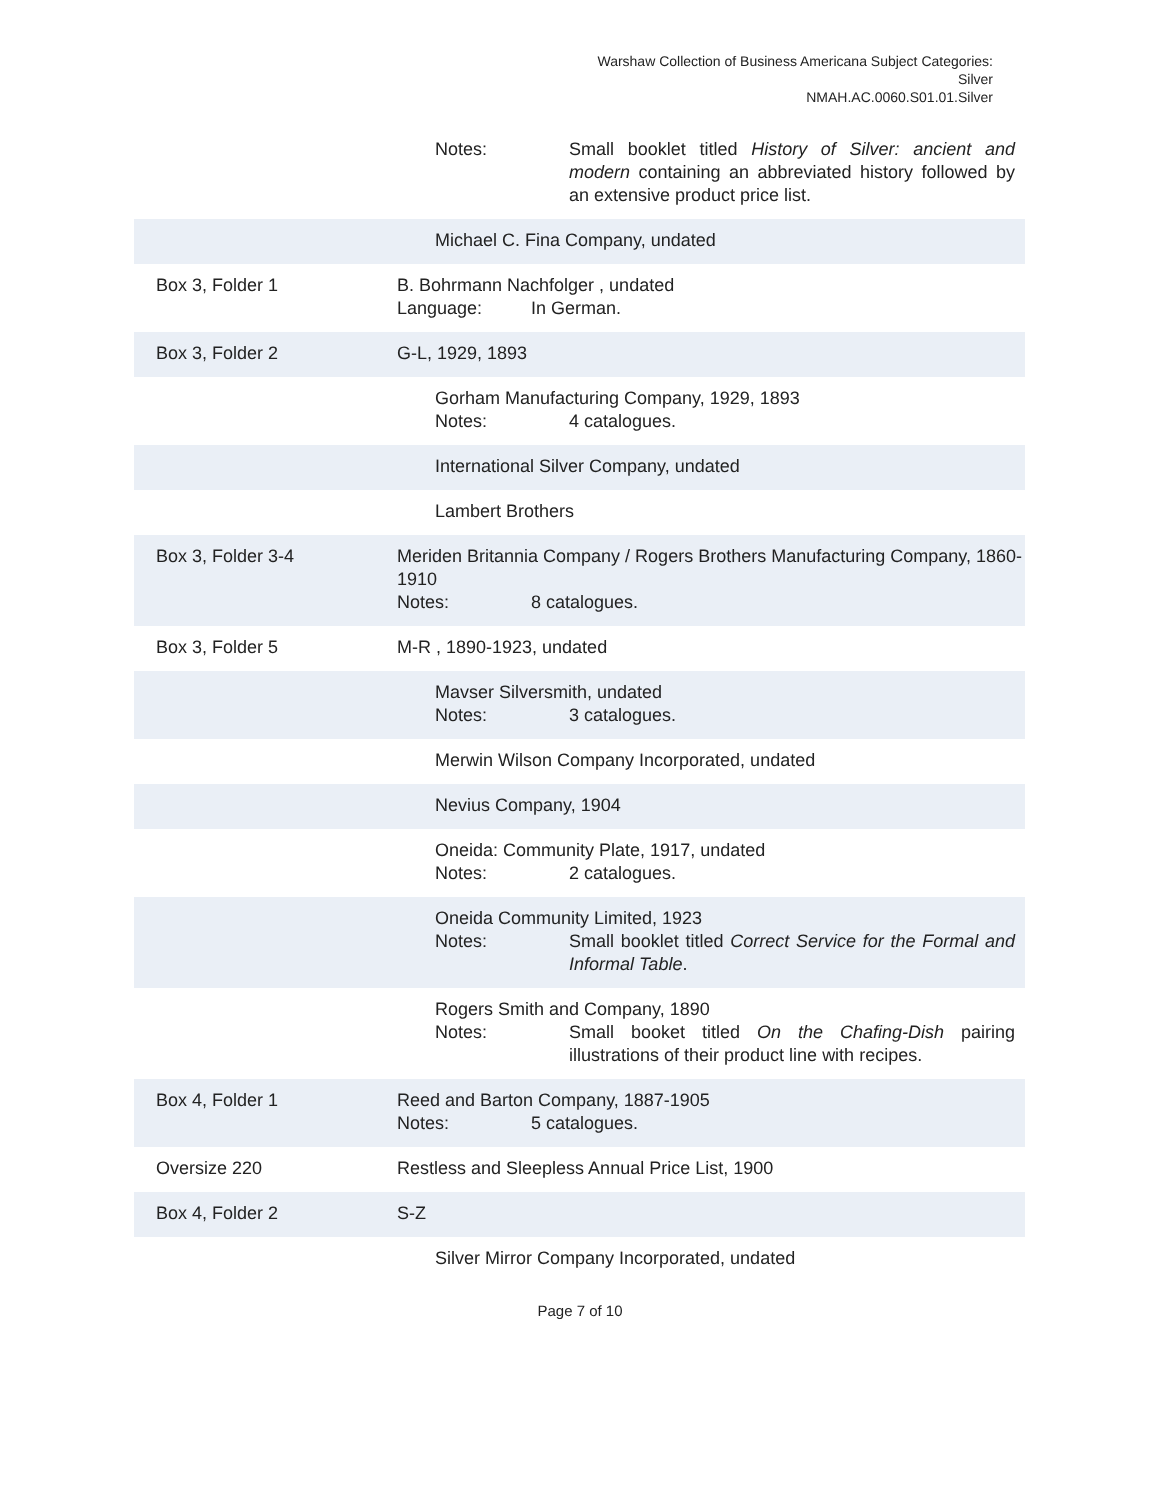Warshaw Collection of Business Americana Subject Categories:
Silver
NMAH.AC.0060.S01.01.Silver
| | Notes: Small booklet titled History of Silver: ancient and modern containing an abbreviated history followed by an extensive product price list. |
| | Michael C. Fina Company, undated |
| Box 3, Folder 1 | B. Bohrmann Nachfolger , undated Language: In German. |
| Box 3, Folder 2 | G-L, 1929, 1893 |
| | Gorham Manufacturing Company, 1929, 1893 Notes: 4 catalogues. |
| | International Silver Company, undated |
| | Lambert Brothers |
| Box 3, Folder 3-4 | Meriden Britannia Company / Rogers Brothers Manufacturing Company, 1860-1910 Notes: 8 catalogues. |
| Box 3, Folder 5 | M-R , 1890-1923, undated |
| | Mavser Silversmith, undated Notes: 3 catalogues. |
| | Merwin Wilson Company Incorporated, undated |
| | Nevius Company, 1904 |
| | Oneida: Community Plate, 1917, undated Notes: 2 catalogues. |
| | Oneida Community Limited, 1923 Notes: Small booklet titled Correct Service for the Formal and Informal Table . |
| | Rogers Smith and Company, 1890 Notes: Small booket titled On the Chafing-Dish pairing illustrations of their product line with recipes. |
| Box 4, Folder 1 | Reed and Barton Company, 1887-1905 Notes: 5 catalogues. |
| Oversize 220 | Restless and Sleepless Annual Price List, 1900 |
| Box 4, Folder 2 | S-Z |
| | Silver Mirror Company Incorporated, undated |
Page 7 of 10